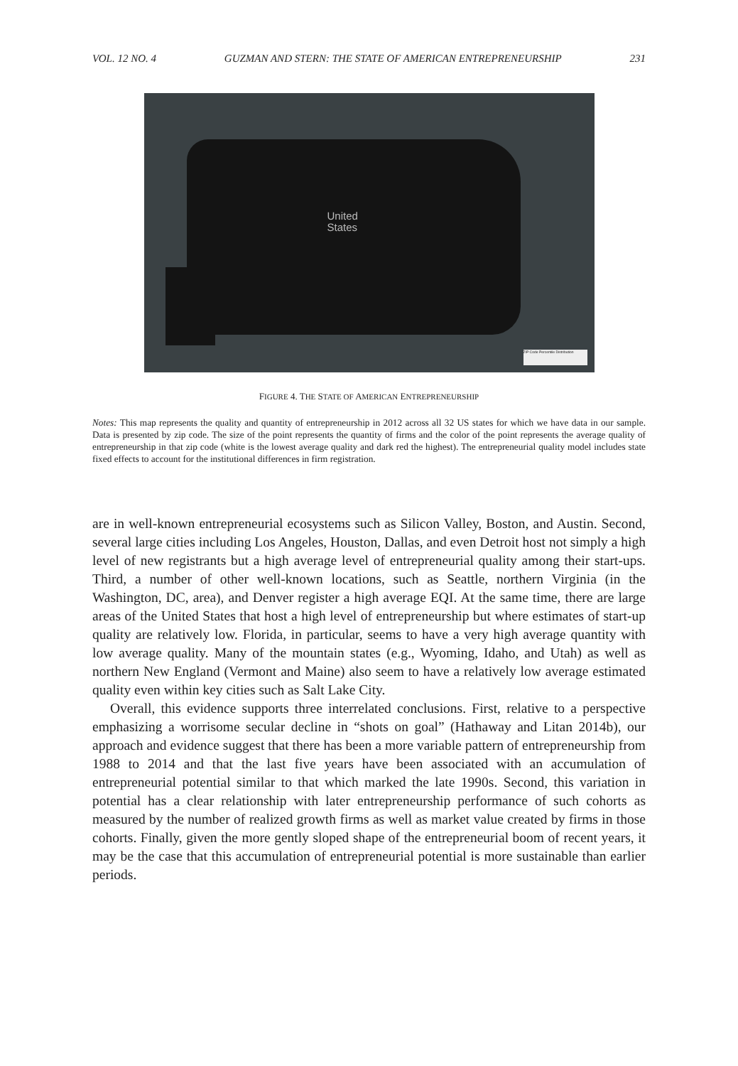VOL. 12 NO. 4 GUZMAN AND STERN: THE STATE OF AMERICAN ENTREPRENEURSHIP 231
United
States
ZIP Code Percentile Distribution
FIGURE 4. THE STATE OF AMERICAN ENTREPRENEURSHIP
Notes: This map represents the quality and quantity of entrepreneurship in 2012 across all 32 US states for which we have data in our sample. Data is presented by zip code. The size of the point represents the quantity of firms and the color of the point represents the average quality of entrepreneurship in that zip code (white is the lowest average quality and dark red the highest). The entrepreneurial quality model includes state fixed effects to account for the institutional differences in firm registration.
are in well-known entrepreneurial ecosystems such as Silicon Valley, Boston, and Austin. Second, several large cities including Los Angeles, Houston, Dallas, and even Detroit host not simply a high level of new registrants but a high average level of entrepreneurial quality among their start-ups. Third, a number of other well-known locations, such as Seattle, northern Virginia (in the Washington, DC, area), and Denver register a high average EQI. At the same time, there are large areas of the United States that host a high level of entrepreneurship but where estimates of start-up quality are relatively low. Florida, in particular, seems to have a very high average quantity with low average quality. Many of the mountain states (e.g., Wyoming, Idaho, and Utah) as well as northern New England (Vermont and Maine) also seem to have a relatively low average estimated quality even within key cities such as Salt Lake City.
Overall, this evidence supports three interrelated conclusions. First, relative to a perspective emphasizing a worrisome secular decline in “shots on goal” (Hathaway and Litan 2014b), our approach and evidence suggest that there has been a more variable pattern of entrepreneurship from 1988 to 2014 and that the last five years have been associated with an accumulation of entrepreneurial potential similar to that which marked the late 1990s. Second, this variation in potential has a clear relationship with later entrepreneurship performance of such cohorts as measured by the number of realized growth firms as well as market value created by firms in those cohorts. Finally, given the more gently sloped shape of the entrepreneurial boom of recent years, it may be the case that this accumulation of entrepreneurial potential is more sustainable than earlier periods.